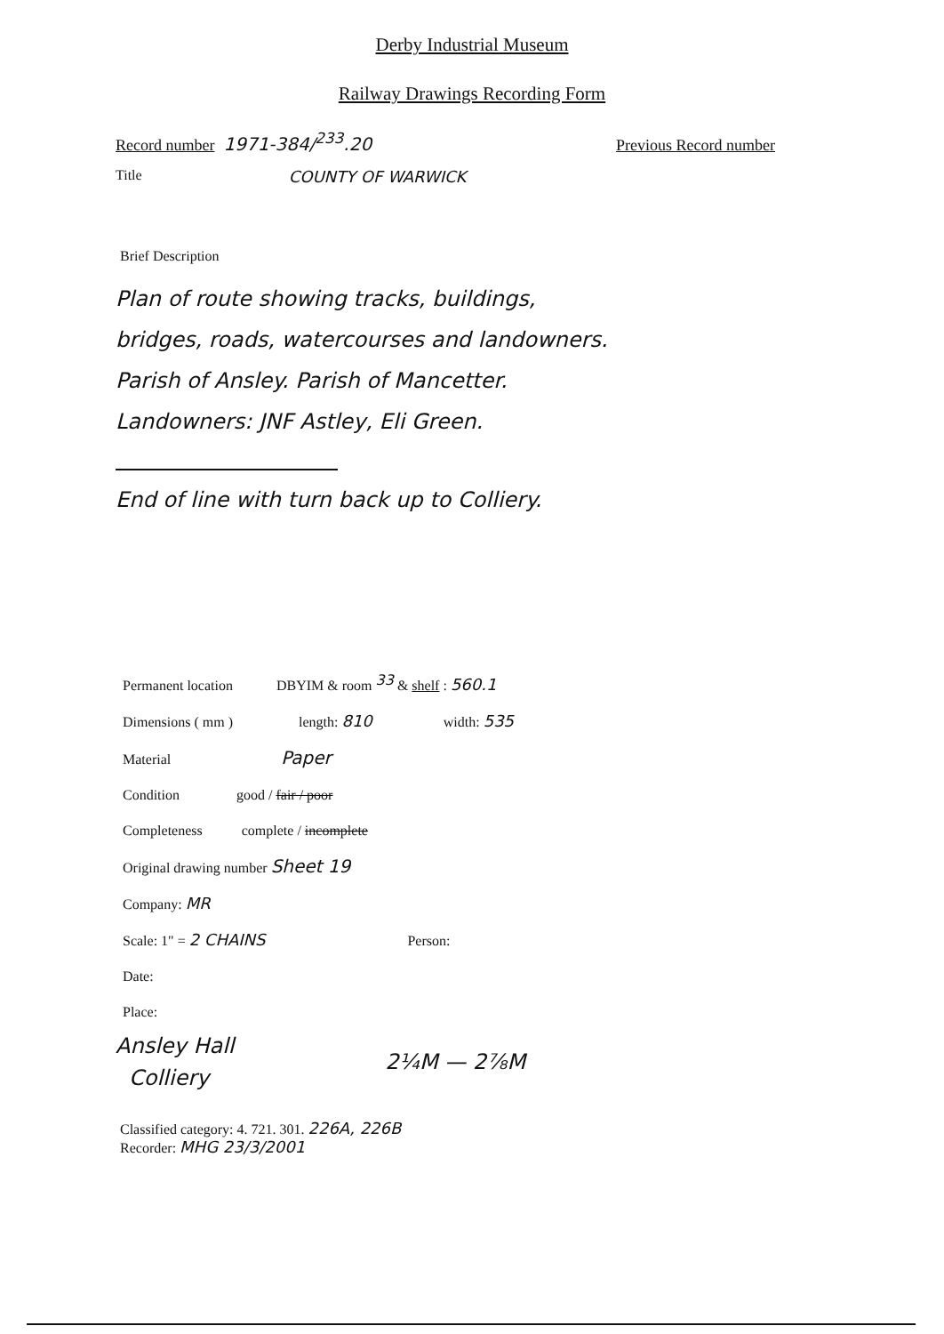Derby Industrial Museum
Railway Drawings Recording Form
Record number 1971-384/<sup>233</sup>.20 Previous Record number
Title COUNTY OF WARWICK
Brief Description
Plan of route showing tracks, buildings,
bridges, roads, watercourses and landowners.
Parish of Ansley. Parish of Mancetter.
Landowners: JNF Astley, Eli Green.
End of line with turn back up to Colliery.
Permanent location DBYIM & room <sup>33</sup> & shelf : 560.1
Dimensions ( mm ) length: 810 width: 535
Material Paper
Condition good / fair / poor
Completeness complete / incomplete
Original drawing number Sheet 19
Company: MR
Scale: 1" = 2 CHAINS Person:
Date:
Place:
Ansley Hall
Colliery
2¼M — 2⅞M
Classified category: 4. 721. 301. 226A, 226B
Recorder: MHG 23/3/2001